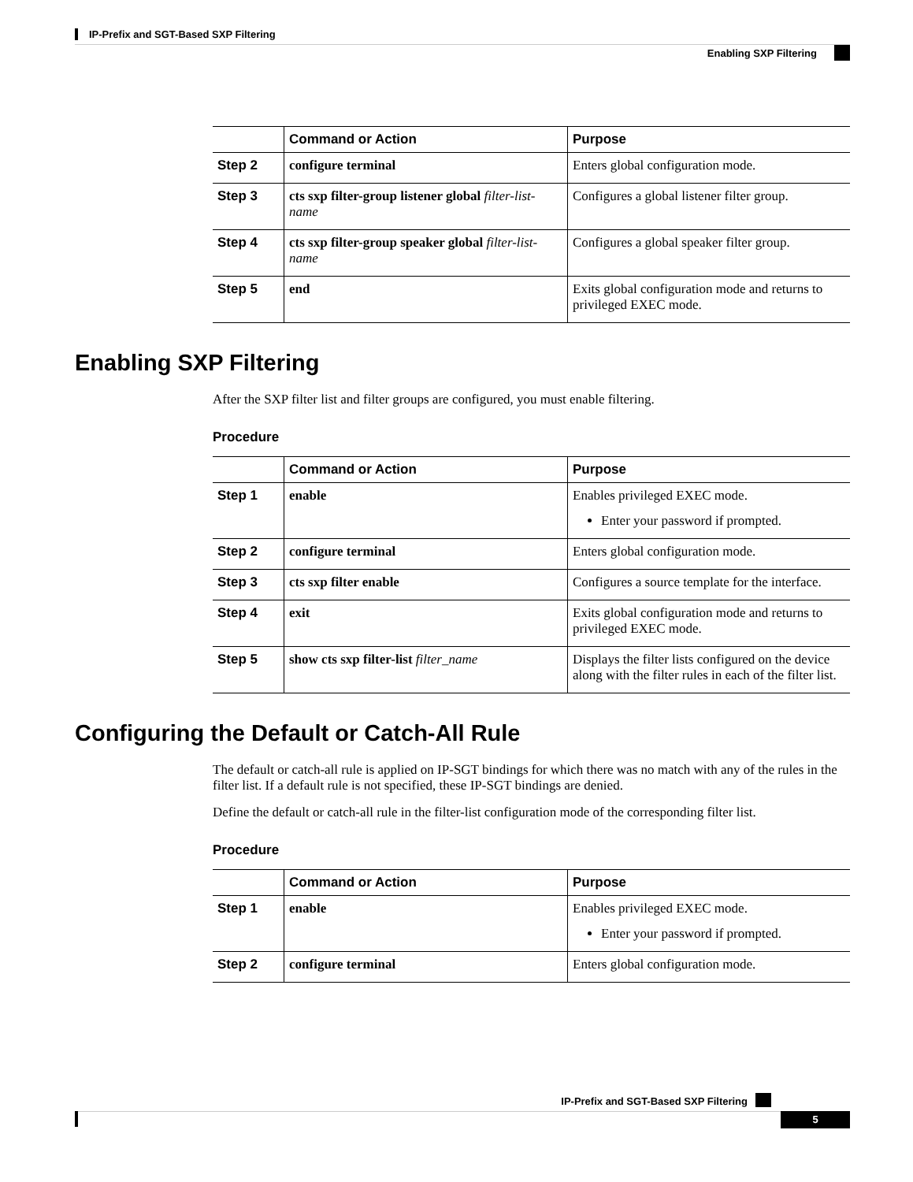IP-Prefix and SGT-Based SXP Filtering
Enabling SXP Filtering
| | Command or Action | Purpose |
| --- | --- | --- |
| Step 2 | configure terminal | Enters global configuration mode. |
| Step 3 | cts sxp filter-group listener global filter-list-name | Configures a global listener filter group. |
| Step 4 | cts sxp filter-group speaker global filter-list-name | Configures a global speaker filter group. |
| Step 5 | end | Exits global configuration mode and returns to privileged EXEC mode. |
Enabling SXP Filtering
After the SXP filter list and filter groups are configured, you must enable filtering.
Procedure
| | Command or Action | Purpose |
| --- | --- | --- |
| Step 1 | enable | Enables privileged EXEC mode. Enter your password if prompted. |
| Step 2 | configure terminal | Enters global configuration mode. |
| Step 3 | cts sxp filter enable | Configures a source template for the interface. |
| Step 4 | exit | Exits global configuration mode and returns to privileged EXEC mode. |
| Step 5 | show cts sxp filter-list filter_name | Displays the filter lists configured on the device along with the filter rules in each of the filter list. |
Configuring the Default or Catch-All Rule
The default or catch-all rule is applied on IP-SGT bindings for which there was no match with any of the rules in the filter list. If a default rule is not specified, these IP-SGT bindings are denied.
Define the default or catch-all rule in the filter-list configuration mode of the corresponding filter list.
Procedure
| | Command or Action | Purpose |
| --- | --- | --- |
| Step 1 | enable | Enables privileged EXEC mode. Enter your password if prompted. |
| Step 2 | configure terminal | Enters global configuration mode. |
IP-Prefix and SGT-Based SXP Filtering
5